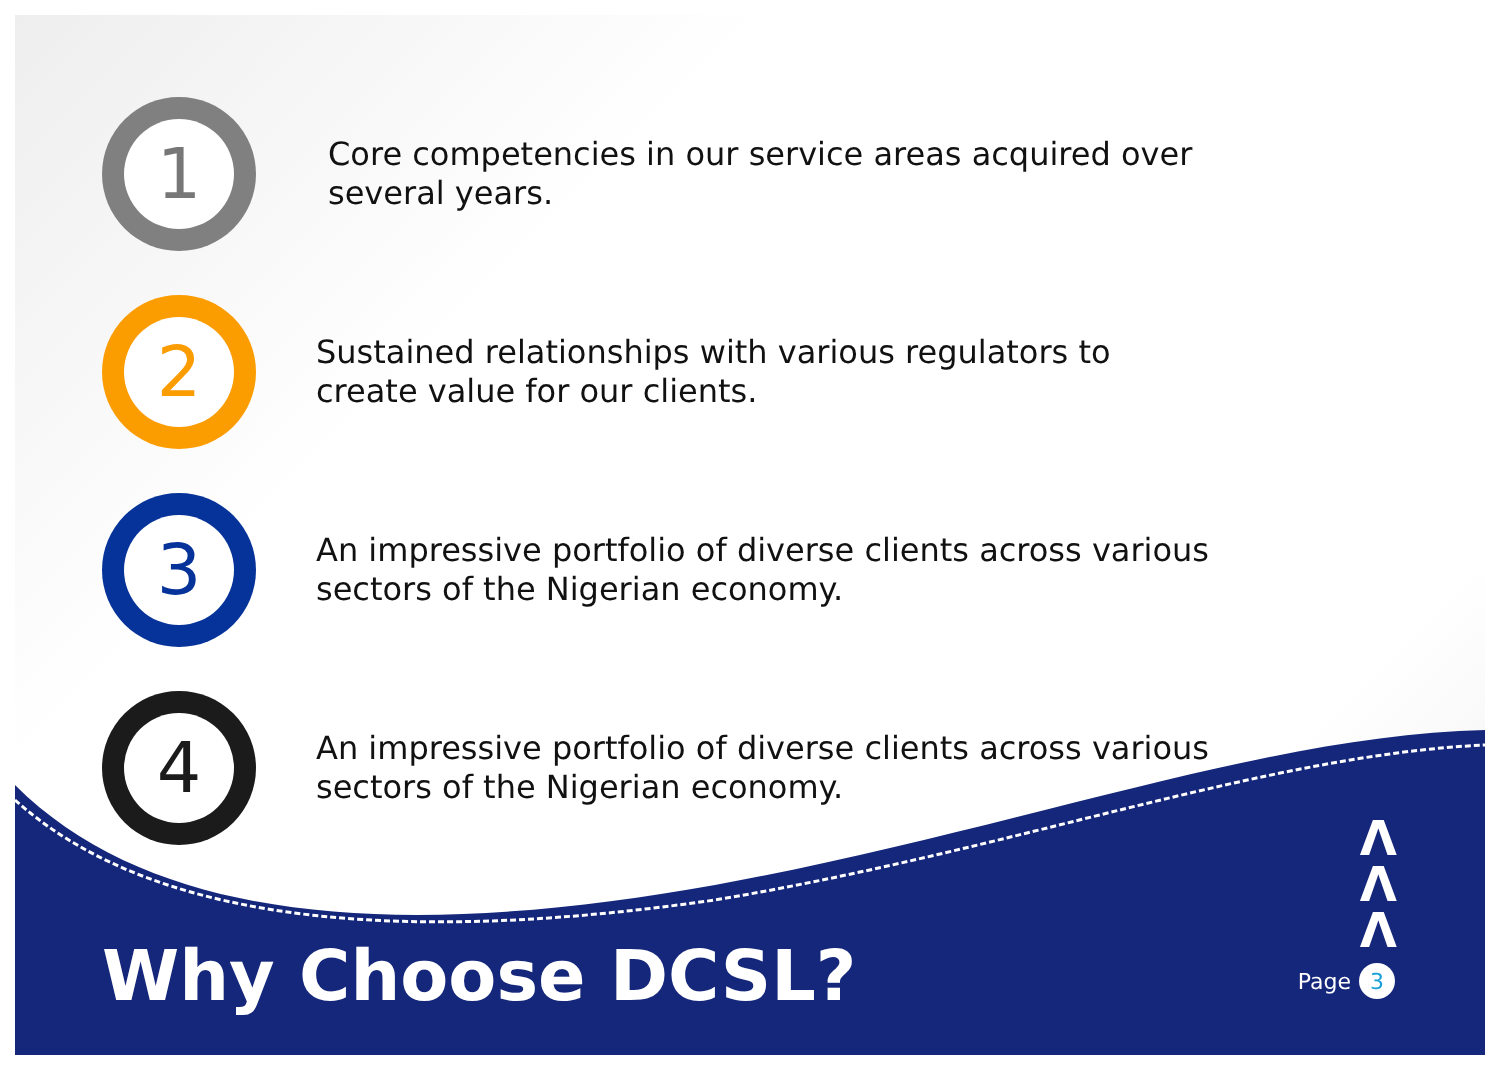1
Core competencies in our service areas acquired over several years.
2
Sustained relationships with various regulators to create value for our clients.
3
An impressive portfolio of diverse clients across various sectors of the Nigerian economy.
4
An impressive portfolio of diverse clients across various sectors of the Nigerian economy.
Λ
Λ
Λ
Why Choose DCSL? Page 3